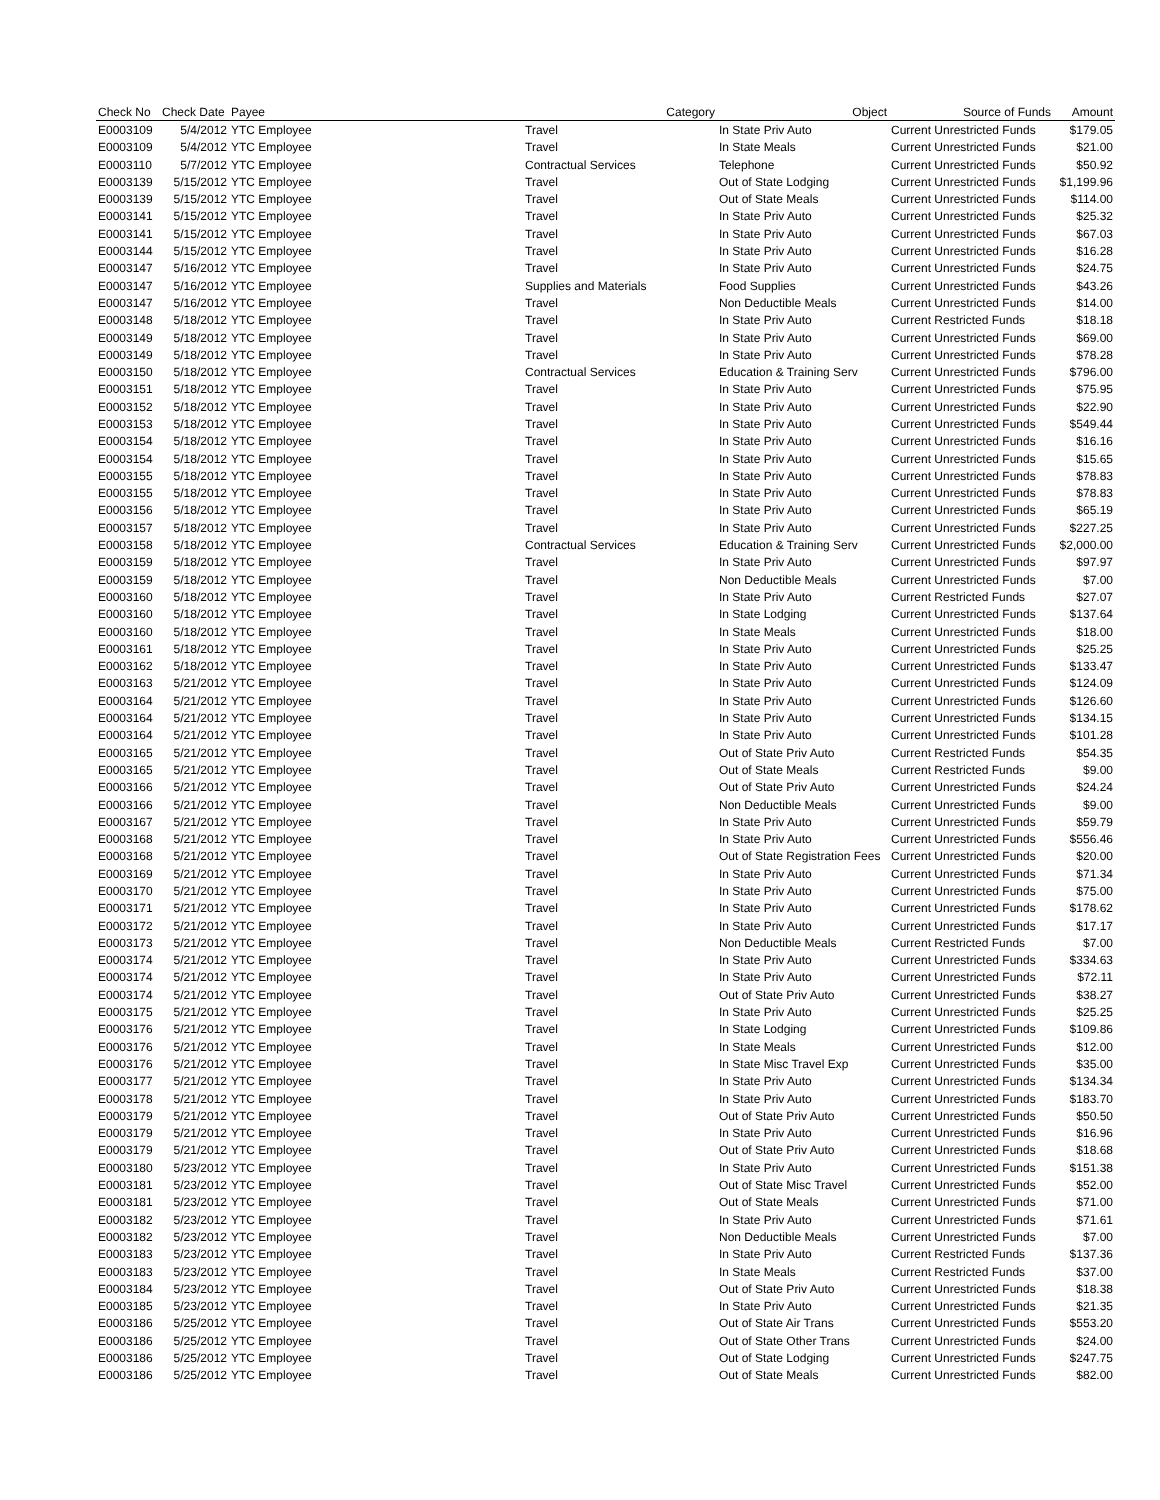| Check No | Check Date | Payee | Category | Object | Source of Funds | Amount |
| --- | --- | --- | --- | --- | --- | --- |
| E0003109 | 5/4/2012 | YTC Employee | Travel | In State Priv Auto | Current Unrestricted Funds | $179.05 |
| E0003109 | 5/4/2012 | YTC Employee | Travel | In State Meals | Current Unrestricted Funds | $21.00 |
| E0003110 | 5/7/2012 | YTC Employee | Contractual Services | Telephone | Current Unrestricted Funds | $50.92 |
| E0003139 | 5/15/2012 | YTC Employee | Travel | Out of State Lodging | Current Unrestricted Funds | $1,199.96 |
| E0003139 | 5/15/2012 | YTC Employee | Travel | Out of State Meals | Current Unrestricted Funds | $114.00 |
| E0003141 | 5/15/2012 | YTC Employee | Travel | In State Priv Auto | Current Unrestricted Funds | $25.32 |
| E0003141 | 5/15/2012 | YTC Employee | Travel | In State Priv Auto | Current Unrestricted Funds | $67.03 |
| E0003144 | 5/15/2012 | YTC Employee | Travel | In State Priv Auto | Current Unrestricted Funds | $16.28 |
| E0003147 | 5/16/2012 | YTC Employee | Travel | In State Priv Auto | Current Unrestricted Funds | $24.75 |
| E0003147 | 5/16/2012 | YTC Employee | Supplies and Materials | Food Supplies | Current Unrestricted Funds | $43.26 |
| E0003147 | 5/16/2012 | YTC Employee | Travel | Non Deductible Meals | Current Unrestricted Funds | $14.00 |
| E0003148 | 5/18/2012 | YTC Employee | Travel | In State Priv Auto | Current Restricted Funds | $18.18 |
| E0003149 | 5/18/2012 | YTC Employee | Travel | In State Priv Auto | Current Unrestricted Funds | $69.00 |
| E0003149 | 5/18/2012 | YTC Employee | Travel | In State Priv Auto | Current Unrestricted Funds | $78.28 |
| E0003150 | 5/18/2012 | YTC Employee | Contractual Services | Education & Training Serv | Current Unrestricted Funds | $796.00 |
| E0003151 | 5/18/2012 | YTC Employee | Travel | In State Priv Auto | Current Unrestricted Funds | $75.95 |
| E0003152 | 5/18/2012 | YTC Employee | Travel | In State Priv Auto | Current Unrestricted Funds | $22.90 |
| E0003153 | 5/18/2012 | YTC Employee | Travel | In State Priv Auto | Current Unrestricted Funds | $549.44 |
| E0003154 | 5/18/2012 | YTC Employee | Travel | In State Priv Auto | Current Unrestricted Funds | $16.16 |
| E0003154 | 5/18/2012 | YTC Employee | Travel | In State Priv Auto | Current Unrestricted Funds | $15.65 |
| E0003155 | 5/18/2012 | YTC Employee | Travel | In State Priv Auto | Current Unrestricted Funds | $78.83 |
| E0003155 | 5/18/2012 | YTC Employee | Travel | In State Priv Auto | Current Unrestricted Funds | $78.83 |
| E0003156 | 5/18/2012 | YTC Employee | Travel | In State Priv Auto | Current Unrestricted Funds | $65.19 |
| E0003157 | 5/18/2012 | YTC Employee | Travel | In State Priv Auto | Current Unrestricted Funds | $227.25 |
| E0003158 | 5/18/2012 | YTC Employee | Contractual Services | Education & Training Serv | Current Unrestricted Funds | $2,000.00 |
| E0003159 | 5/18/2012 | YTC Employee | Travel | In State Priv Auto | Current Unrestricted Funds | $97.97 |
| E0003159 | 5/18/2012 | YTC Employee | Travel | Non Deductible Meals | Current Unrestricted Funds | $7.00 |
| E0003160 | 5/18/2012 | YTC Employee | Travel | In State Priv Auto | Current Restricted Funds | $27.07 |
| E0003160 | 5/18/2012 | YTC Employee | Travel | In State Lodging | Current Unrestricted Funds | $137.64 |
| E0003160 | 5/18/2012 | YTC Employee | Travel | In State Meals | Current Unrestricted Funds | $18.00 |
| E0003161 | 5/18/2012 | YTC Employee | Travel | In State Priv Auto | Current Unrestricted Funds | $25.25 |
| E0003162 | 5/18/2012 | YTC Employee | Travel | In State Priv Auto | Current Unrestricted Funds | $133.47 |
| E0003163 | 5/21/2012 | YTC Employee | Travel | In State Priv Auto | Current Unrestricted Funds | $124.09 |
| E0003164 | 5/21/2012 | YTC Employee | Travel | In State Priv Auto | Current Unrestricted Funds | $126.60 |
| E0003164 | 5/21/2012 | YTC Employee | Travel | In State Priv Auto | Current Unrestricted Funds | $134.15 |
| E0003164 | 5/21/2012 | YTC Employee | Travel | In State Priv Auto | Current Unrestricted Funds | $101.28 |
| E0003165 | 5/21/2012 | YTC Employee | Travel | Out of State Priv Auto | Current Restricted Funds | $54.35 |
| E0003165 | 5/21/2012 | YTC Employee | Travel | Out of State Meals | Current Restricted Funds | $9.00 |
| E0003166 | 5/21/2012 | YTC Employee | Travel | Out of State Priv Auto | Current Unrestricted Funds | $24.24 |
| E0003166 | 5/21/2012 | YTC Employee | Travel | Non Deductible Meals | Current Unrestricted Funds | $9.00 |
| E0003167 | 5/21/2012 | YTC Employee | Travel | In State Priv Auto | Current Unrestricted Funds | $59.79 |
| E0003168 | 5/21/2012 | YTC Employee | Travel | In State Priv Auto | Current Unrestricted Funds | $556.46 |
| E0003168 | 5/21/2012 | YTC Employee | Travel | Out of State Registration Fees | Current Unrestricted Funds | $20.00 |
| E0003169 | 5/21/2012 | YTC Employee | Travel | In State Priv Auto | Current Unrestricted Funds | $71.34 |
| E0003170 | 5/21/2012 | YTC Employee | Travel | In State Priv Auto | Current Unrestricted Funds | $75.00 |
| E0003171 | 5/21/2012 | YTC Employee | Travel | In State Priv Auto | Current Unrestricted Funds | $178.62 |
| E0003172 | 5/21/2012 | YTC Employee | Travel | In State Priv Auto | Current Unrestricted Funds | $17.17 |
| E0003173 | 5/21/2012 | YTC Employee | Travel | Non Deductible Meals | Current Restricted Funds | $7.00 |
| E0003174 | 5/21/2012 | YTC Employee | Travel | In State Priv Auto | Current Unrestricted Funds | $334.63 |
| E0003174 | 5/21/2012 | YTC Employee | Travel | In State Priv Auto | Current Unrestricted Funds | $72.11 |
| E0003174 | 5/21/2012 | YTC Employee | Travel | Out of State Priv Auto | Current Unrestricted Funds | $38.27 |
| E0003175 | 5/21/2012 | YTC Employee | Travel | In State Priv Auto | Current Unrestricted Funds | $25.25 |
| E0003176 | 5/21/2012 | YTC Employee | Travel | In State Lodging | Current Unrestricted Funds | $109.86 |
| E0003176 | 5/21/2012 | YTC Employee | Travel | In State Meals | Current Unrestricted Funds | $12.00 |
| E0003176 | 5/21/2012 | YTC Employee | Travel | In State Misc Travel Exp | Current Unrestricted Funds | $35.00 |
| E0003177 | 5/21/2012 | YTC Employee | Travel | In State Priv Auto | Current Unrestricted Funds | $134.34 |
| E0003178 | 5/21/2012 | YTC Employee | Travel | In State Priv Auto | Current Unrestricted Funds | $183.70 |
| E0003179 | 5/21/2012 | YTC Employee | Travel | Out of State Priv Auto | Current Unrestricted Funds | $50.50 |
| E0003179 | 5/21/2012 | YTC Employee | Travel | In State Priv Auto | Current Unrestricted Funds | $16.96 |
| E0003179 | 5/21/2012 | YTC Employee | Travel | Out of State Priv Auto | Current Unrestricted Funds | $18.68 |
| E0003180 | 5/23/2012 | YTC Employee | Travel | In State Priv Auto | Current Unrestricted Funds | $151.38 |
| E0003181 | 5/23/2012 | YTC Employee | Travel | Out of State Misc Travel | Current Unrestricted Funds | $52.00 |
| E0003181 | 5/23/2012 | YTC Employee | Travel | Out of State Meals | Current Unrestricted Funds | $71.00 |
| E0003182 | 5/23/2012 | YTC Employee | Travel | In State Priv Auto | Current Unrestricted Funds | $71.61 |
| E0003182 | 5/23/2012 | YTC Employee | Travel | Non Deductible Meals | Current Unrestricted Funds | $7.00 |
| E0003183 | 5/23/2012 | YTC Employee | Travel | In State Priv Auto | Current Restricted Funds | $137.36 |
| E0003183 | 5/23/2012 | YTC Employee | Travel | In State Meals | Current Restricted Funds | $37.00 |
| E0003184 | 5/23/2012 | YTC Employee | Travel | Out of State Priv Auto | Current Unrestricted Funds | $18.38 |
| E0003185 | 5/23/2012 | YTC Employee | Travel | In State Priv Auto | Current Unrestricted Funds | $21.35 |
| E0003186 | 5/25/2012 | YTC Employee | Travel | Out of State Air Trans | Current Unrestricted Funds | $553.20 |
| E0003186 | 5/25/2012 | YTC Employee | Travel | Out of State Other Trans | Current Unrestricted Funds | $24.00 |
| E0003186 | 5/25/2012 | YTC Employee | Travel | Out of State Lodging | Current Unrestricted Funds | $247.75 |
| E0003186 | 5/25/2012 | YTC Employee | Travel | Out of State Meals | Current Unrestricted Funds | $82.00 |